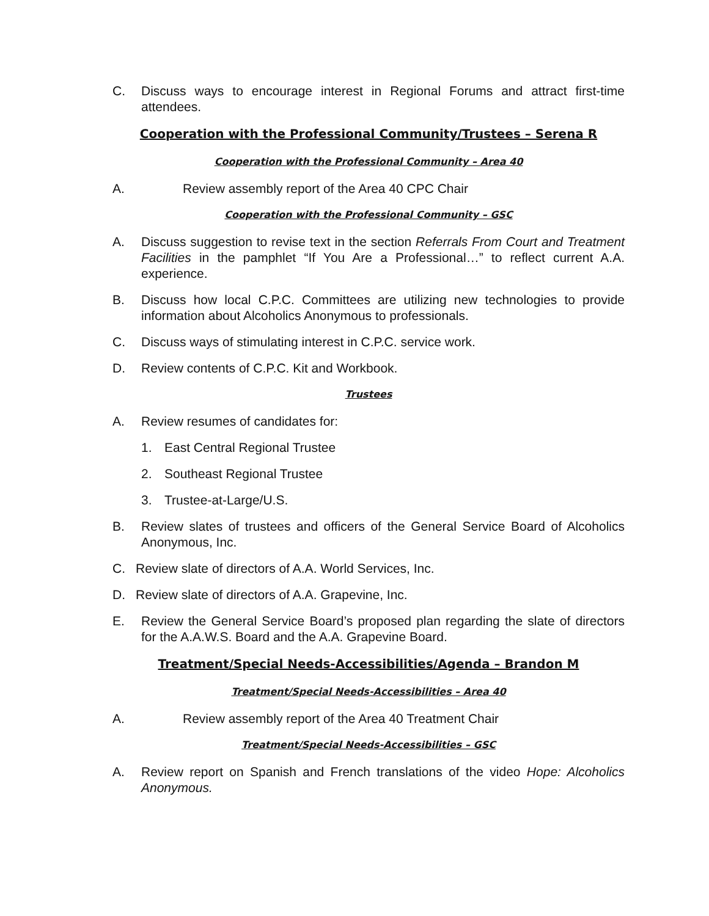C. Discuss ways to encourage interest in Regional Forums and attract first-time attendees.
Cooperation with the Professional Community/Trustees – Serena R
Cooperation with the Professional Community – Area 40
A. Review assembly report of the Area 40 CPC Chair
Cooperation with the Professional Community – GSC
A. Discuss suggestion to revise text in the section Referrals From Court and Treatment Facilities in the pamphlet “If You Are a Professional…” to reflect current A.A. experience.
B. Discuss how local C.P.C. Committees are utilizing new technologies to provide information about Alcoholics Anonymous to professionals.
C. Discuss ways of stimulating interest in C.P.C. service work.
D. Review contents of C.P.C. Kit and Workbook.
Trustees
A. Review resumes of candidates for:
1. East Central Regional Trustee
2. Southeast Regional Trustee
3. Trustee-at-Large/U.S.
B. Review slates of trustees and officers of the General Service Board of Alcoholics Anonymous, Inc.
C. Review slate of directors of A.A. World Services, Inc.
D. Review slate of directors of A.A. Grapevine, Inc.
E. Review the General Service Board’s proposed plan regarding the slate of directors for the A.A.W.S. Board and the A.A. Grapevine Board.
Treatment/Special Needs-Accessibilities/Agenda – Brandon M
Treatment/Special Needs-Accessibilities – Area 40
A. Review assembly report of the Area 40 Treatment Chair
Treatment/Special Needs-Accessibilities – GSC
A. Review report on Spanish and French translations of the video Hope: Alcoholics Anonymous.